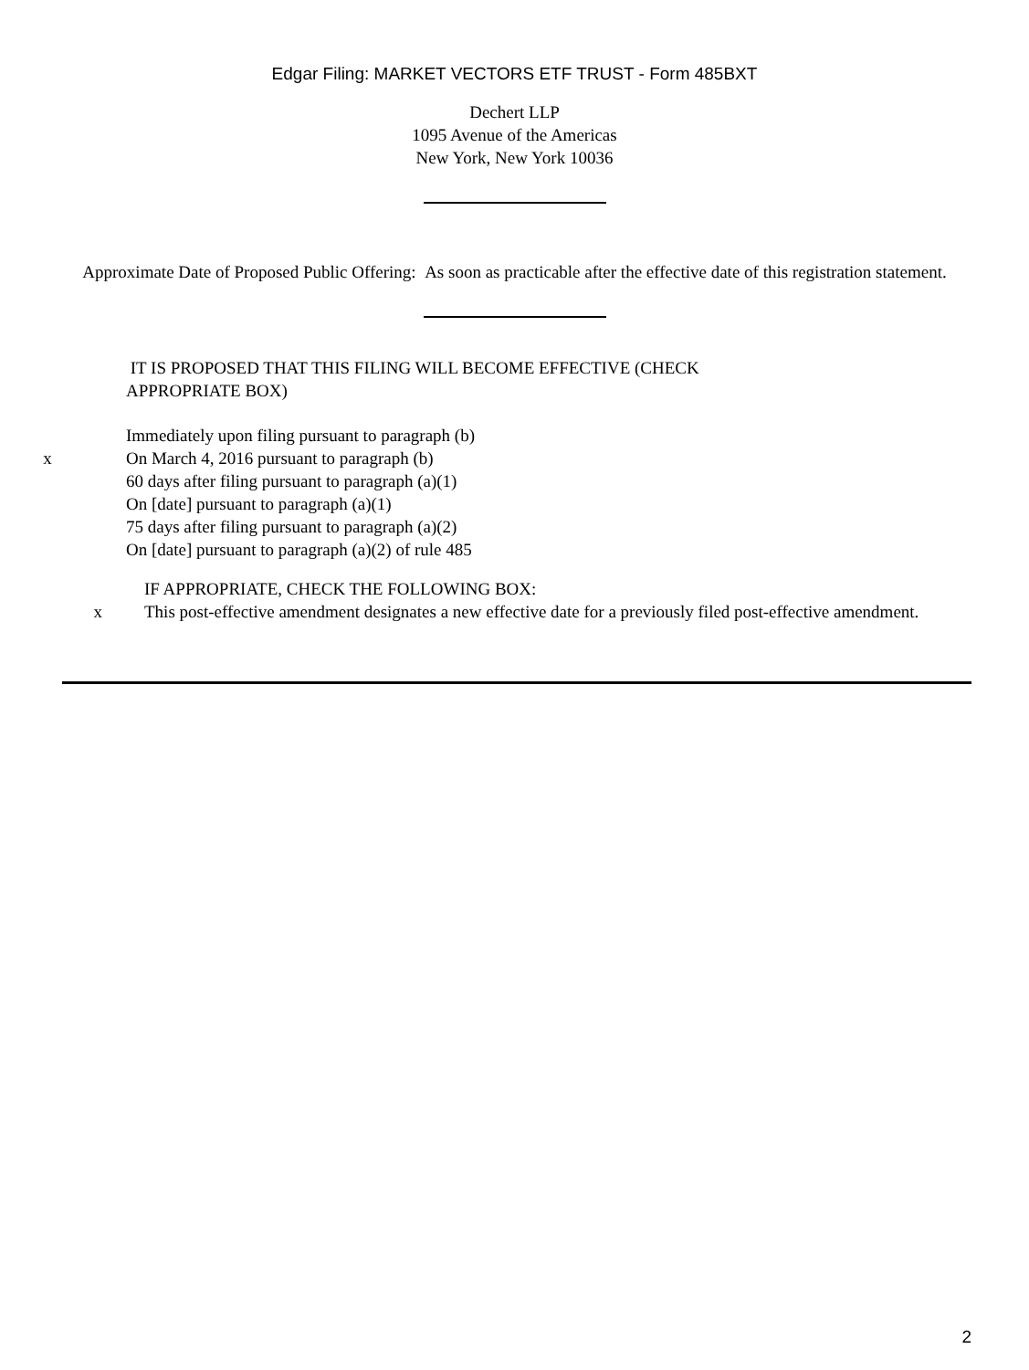Edgar Filing: MARKET VECTORS ETF TRUST - Form 485BXT
Dechert LLP
1095 Avenue of the Americas
New York, New York 10036
Approximate Date of Proposed Public Offering: As soon as practicable after the effective date of this registration statement.
IT IS PROPOSED THAT THIS FILING WILL BECOME EFFECTIVE (CHECK APPROPRIATE BOX)
Immediately upon filing pursuant to paragraph (b)
x On March 4, 2016 pursuant to paragraph (b)
60 days after filing pursuant to paragraph (a)(1)
On [date] pursuant to paragraph (a)(1)
75 days after filing pursuant to paragraph (a)(2)
On [date] pursuant to paragraph (a)(2) of rule 485
IF APPROPRIATE, CHECK THE FOLLOWING BOX:
x
This post-effective amendment designates a new effective date for a previously filed post-effective amendment.
2